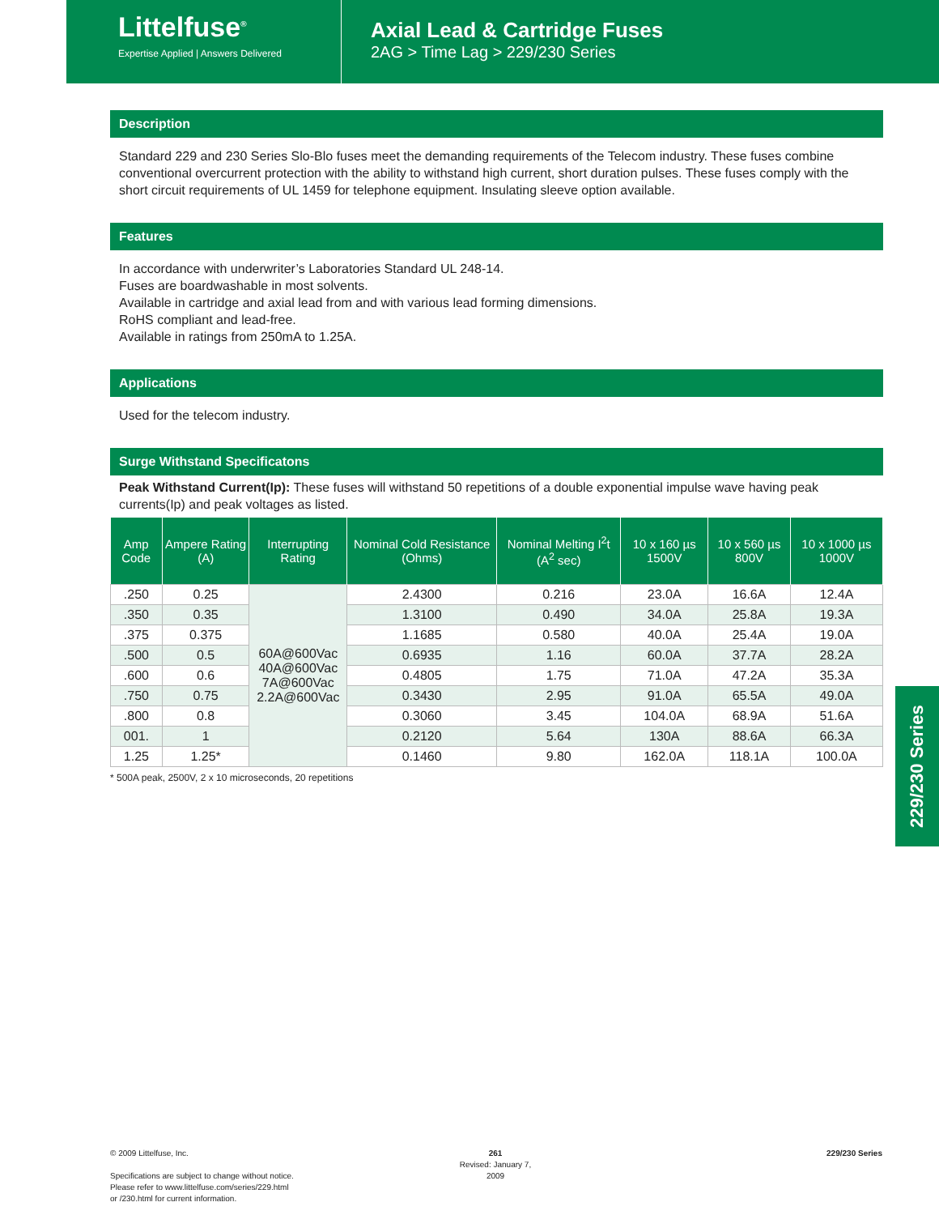Littelfuse<sup>®</sup>
Expertise Applied | Answers Delivered
Axial Lead & Cartridge Fuses
2AG > Time Lag > 229/230 Series
Description
Standard 229 and 230 Series Slo-Blo fuses meet the demanding requirements of the Telecom industry. These fuses combine conventional overcurrent protection with the ability to withstand high current, short duration pulses. These fuses comply with the short circuit requirements of UL 1459 for telephone equipment. Insulating sleeve option available.
Features
In accordance with underwriter’s Laboratories Standard UL 248-14.
Fuses are boardwashable in most solvents.
Available in cartridge and axial lead from and with various lead forming dimensions.
RoHS compliant and lead-free.
Available in ratings from 250mA to 1.25A.
Applications
Used for the telecom industry.
Surge Withstand Specificatons
Peak Withstand Current(Ip): These fuses will withstand 50 repetitions of a double exponential impulse wave having peak currents(Ip) and peak voltages as listed.
| Amp Code | Ampere Rating (A) | Interrupting Rating | Nominal Cold Resistance (Ohms) | Nominal Melting I<sup>2</sup>t (A<sup>2</sup> sec) | 10 x 160 µs 1500V | 10 x 560 µs 800V | 10 x 1000 µs 1000V |
| --- | --- | --- | --- | --- | --- | --- | --- |
| .250 | 0.25 | 60A@600Vac 40A@600Vac 7A@600Vac 2.2A@600Vac | 2.4300 | 0.216 | 23.0A | 16.6A | 12.4A |
| .350 | 0.35 | | 1.3100 | 0.490 | 34.0A | 25.8A | 19.3A |
| .375 | 0.375 | | 1.1685 | 0.580 | 40.0A | 25.4A | 19.0A |
| .500 | 0.5 | | 0.6935 | 1.16 | 60.0A | 37.7A | 28.2A |
| .600 | 0.6 | | 0.4805 | 1.75 | 71.0A | 47.2A | 35.3A |
| .750 | 0.75 | | 0.3430 | 2.95 | 91.0A | 65.5A | 49.0A |
| .800 | 0.8 | | 0.3060 | 3.45 | 104.0A | 68.9A | 51.6A |
| 001. | 1 | | 0.2120 | 5.64 | 130A | 88.6A | 66.3A |
| 1.25 | 1.25* | | 0.1460 | 9.80 | 162.0A | 118.1A | 100.0A |
* 500A peak, 2500V, 2 x 10 microseconds, 20 repetitions
229/230 Series
© 2009 Littelfuse, Inc.
Specifications are subject to change without notice.
Please refer to www.littelfuse.com/series/229.html
or /230.html for current information.
261
Revised: January 7, 2009
229/230 Series